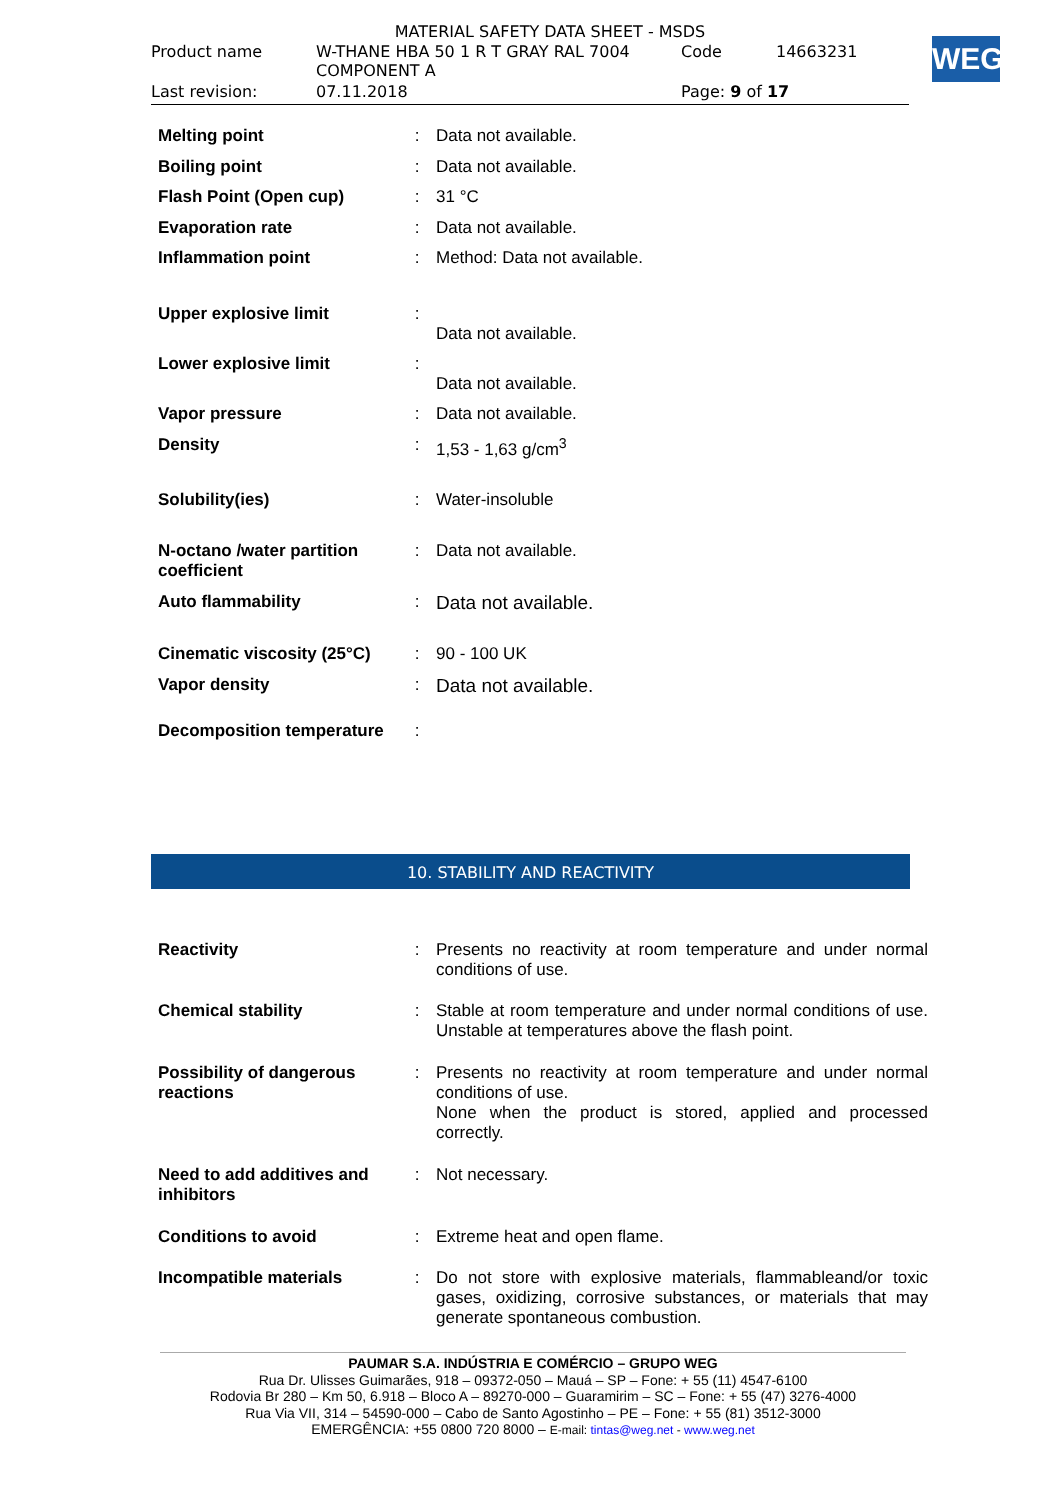MATERIAL SAFETY DATA SHEET - MSDS
| Product name | W-THANE HBA 50 1 R T GRAY RAL 7004 COMPONENT A | Code | 14663231 |
| Last revision: | 07.11.2018 | Page: 9 of 17 | |
WEG
| Melting point | : | Data not available. |
| Boiling point | : | Data not available. |
| Flash Point (Open cup) | : | 31 °C |
| Evaporation rate | : | Data not available. |
| Inflammation point | : | Method: Data not available. |
| Upper explosive limit | : | Data not available. |
| Lower explosive limit | : | Data not available. |
| Vapor pressure | : | Data not available. |
| Density | : | 1,53 - 1,63 g/cm<sup>3</sup> |
| Solubility(ies) | : | Water-insoluble |
| N-octano /water partition coefficient | : | Data not available. |
| Auto flammability | : | Data not available. |
| Cinematic viscosity (25°C) | : | 90 - 100 UK |
| Vapor density | : | Data not available. |
| Decomposition temperature | : | |
10. STABILITY AND REACTIVITY
| Reactivity | : | Presents no reactivity at room temperature and under normal conditions of use. |
| Chemical stability | : | Stable at room temperature and under normal conditions of use. Unstable at temperatures above the flash point. |
| Possibility of dangerous reactions | : | Presents no reactivity at room temperature and under normal conditions of use. None when the product is stored, applied and processed correctly. |
| Need to add additives and inhibitors | : | Not necessary. |
| Conditions to avoid | : | Extreme heat and open flame. |
| Incompatible materials | : | Do not store with explosive materials, flammableand/or toxic gases, oxidizing, corrosive substances, or materials that may generate spontaneous combustion. |
PAUMAR S.A. INDÚSTRIA E COMÉRCIO – GRUPO WEG
Rua Dr. Ulisses Guimarães, 918 – 09372-050 – Mauá – SP – Fone: + 55 (11) 4547-6100
Rodovia Br 280 – Km 50, 6.918 – Bloco A – 89270-000 – Guaramirim – SC – Fone: + 55 (47) 3276-4000
Rua Via VII, 314 – 54590-000 – Cabo de Santo Agostinho – PE – Fone: + 55 (81) 3512-3000
EMERGÊNCIA: +55 0800 720 8000 – E-mail: tintas@weg.net - www.weg.net